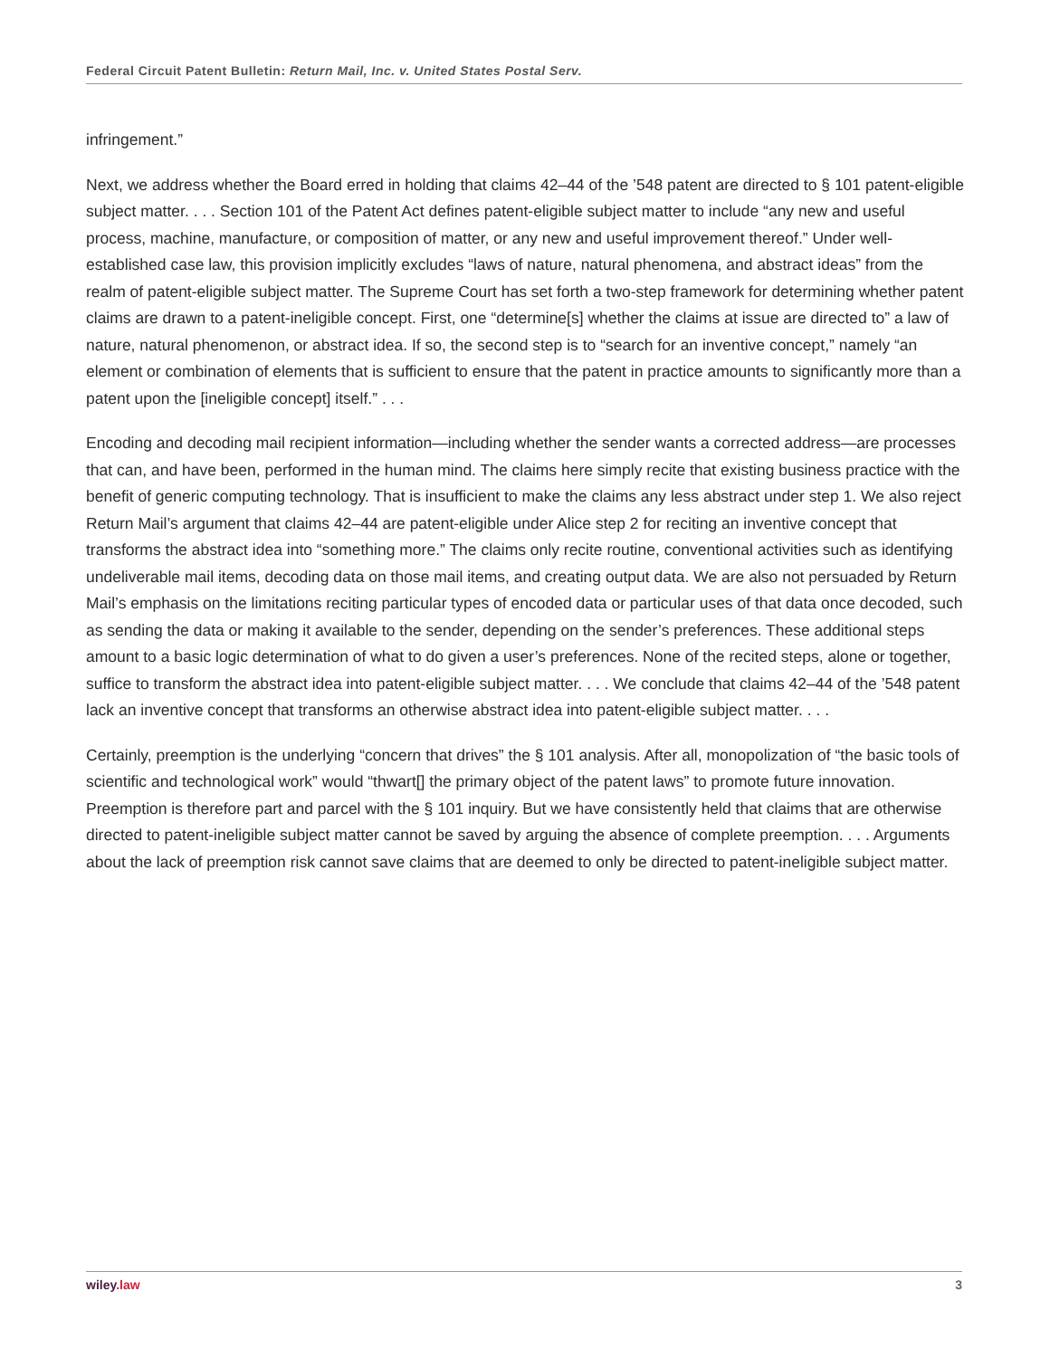Federal Circuit Patent Bulletin: Return Mail, Inc. v. United States Postal Serv.
infringement.”
Next, we address whether the Board erred in holding that claims 42–44 of the ’548 patent are directed to § 101 patent-eligible subject matter. . . . Section 101 of the Patent Act defines patent-eligible subject matter to include “any new and useful process, machine, manufacture, or composition of matter, or any new and useful improvement thereof.” Under well-established case law, this provision implicitly excludes “laws of nature, natural phenomena, and abstract ideas” from the realm of patent-eligible subject matter. The Supreme Court has set forth a two-step framework for determining whether patent claims are drawn to a patent-ineligible concept. First, one “determine[s] whether the claims at issue are directed to” a law of nature, natural phenomenon, or abstract idea. If so, the second step is to “search for an inventive concept,” namely “an element or combination of elements that is sufficient to ensure that the patent in practice amounts to significantly more than a patent upon the [ineligible concept] itself.” . . .
Encoding and decoding mail recipient information—including whether the sender wants a corrected address—are processes that can, and have been, performed in the human mind. The claims here simply recite that existing business practice with the benefit of generic computing technology. That is insufficient to make the claims any less abstract under step 1. We also reject Return Mail’s argument that claims 42–44 are patent-eligible under Alice step 2 for reciting an inventive concept that transforms the abstract idea into “something more.” The claims only recite routine, conventional activities such as identifying undeliverable mail items, decoding data on those mail items, and creating output data. We are also not persuaded by Return Mail’s emphasis on the limitations reciting particular types of encoded data or particular uses of that data once decoded, such as sending the data or making it available to the sender, depending on the sender’s preferences. These additional steps amount to a basic logic determination of what to do given a user’s preferences. None of the recited steps, alone or together, suffice to transform the abstract idea into patent-eligible subject matter. . . . We conclude that claims 42–44 of the ’548 patent lack an inventive concept that transforms an otherwise abstract idea into patent-eligible subject matter. . . .
Certainly, preemption is the underlying “concern that drives” the § 101 analysis. After all, monopolization of “the basic tools of scientific and technological work” would “thwart[] the primary object of the patent laws” to promote future innovation. Preemption is therefore part and parcel with the § 101 inquiry. But we have consistently held that claims that are otherwise directed to patent-ineligible subject matter cannot be saved by arguing the absence of complete preemption. . . . Arguments about the lack of preemption risk cannot save claims that are deemed to only be directed to patent-ineligible subject matter.
wiley.law 3